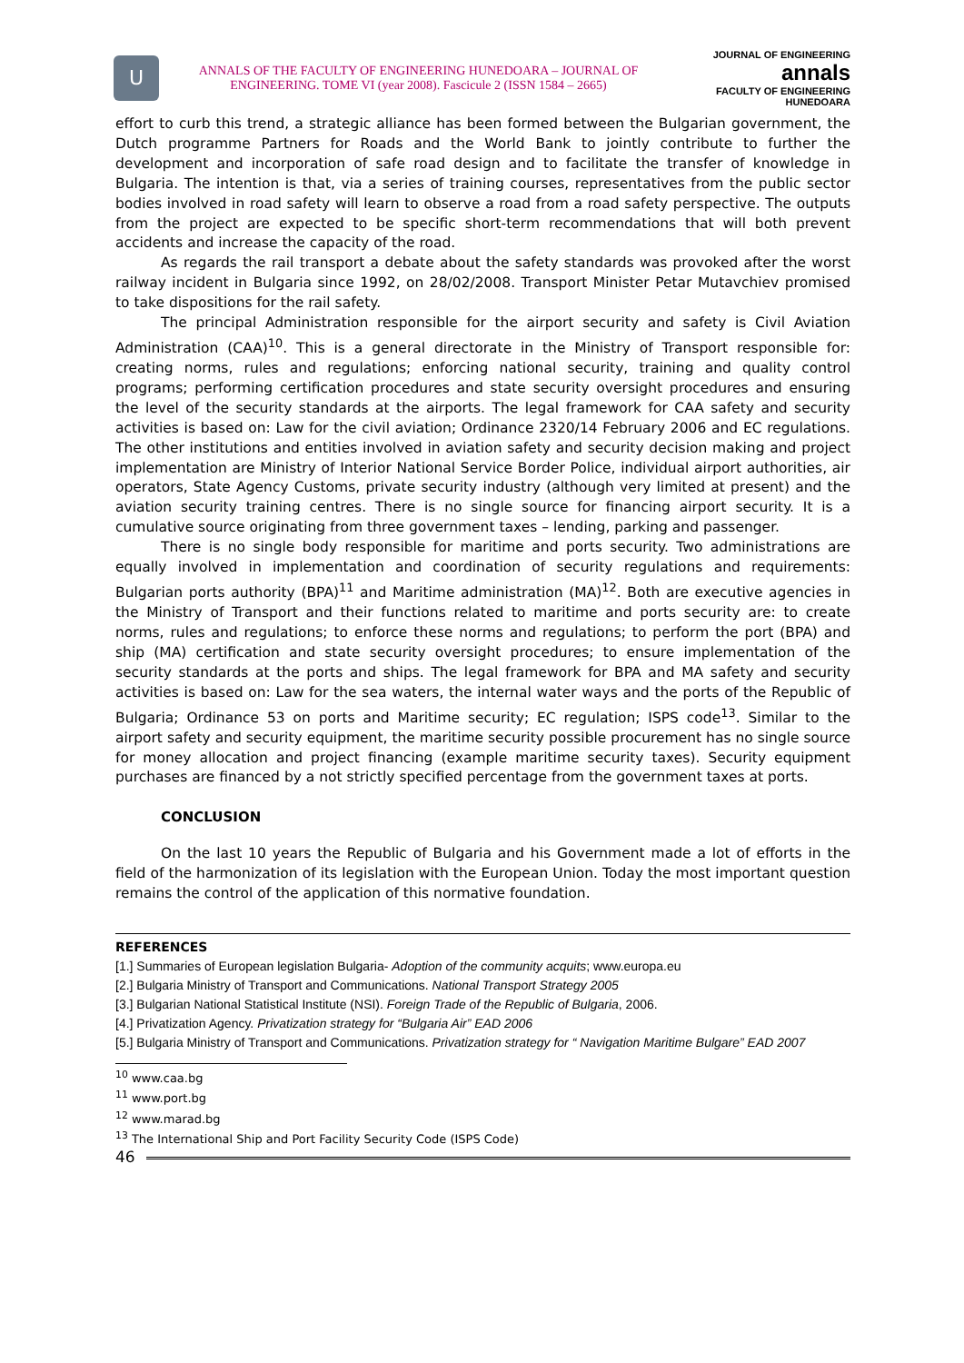U
ANNALS OF THE FACULTY OF ENGINEERING HUNEDOARA – JOURNAL OF ENGINEERING. TOME VI (year 2008). Fascicule 2 (ISSN 1584 – 2665)
JOURNAL OF ENGINEERING
annals
FACULTY OF ENGINEERING HUNEDOARA
effort to curb this trend, a strategic alliance has been formed between the Bulgarian government, the Dutch programme Partners for Roads and the World Bank to jointly contribute to further the development and incorporation of safe road design and to facilitate the transfer of knowledge in Bulgaria. The intention is that, via a series of training courses, representatives from the public sector bodies involved in road safety will learn to observe a road from a road safety perspective. The outputs from the project are expected to be specific short-term recommendations that will both prevent accidents and increase the capacity of the road.
As regards the rail transport a debate about the safety standards was provoked after the worst railway incident in Bulgaria since 1992, on 28/02/2008. Transport Minister Petar Mutavchiev promised to take dispositions for the rail safety.
The principal Administration responsible for the airport security and safety is Civil Aviation Administration (CAA)<sup>10</sup>. This is a general directorate in the Ministry of Transport responsible for: creating norms, rules and regulations; enforcing national security, training and quality control programs; performing certification procedures and state security oversight procedures and ensuring the level of the security standards at the airports. The legal framework for CAA safety and security activities is based on: Law for the civil aviation; Ordinance 2320/14 February 2006 and EC regulations. The other institutions and entities involved in aviation safety and security decision making and project implementation are Ministry of Interior National Service Border Police, individual airport authorities, air operators, State Agency Customs, private security industry (although very limited at present) and the aviation security training centres. There is no single source for financing airport security. It is a cumulative source originating from three government taxes – lending, parking and passenger.
There is no single body responsible for maritime and ports security. Two administrations are equally involved in implementation and coordination of security regulations and requirements: Bulgarian ports authority (BPA)<sup>11</sup> and Maritime administration (MA)<sup>12</sup>. Both are executive agencies in the Ministry of Transport and their functions related to maritime and ports security are: to create norms, rules and regulations; to enforce these norms and regulations; to perform the port (BPA) and ship (MA) certification and state security oversight procedures; to ensure implementation of the security standards at the ports and ships. The legal framework for BPA and MA safety and security activities is based on: Law for the sea waters, the internal water ways and the ports of the Republic of Bulgaria; Ordinance 53 on ports and Maritime security; EC regulation; ISPS code<sup>13</sup>. Similar to the airport safety and security equipment, the maritime security possible procurement has no single source for money allocation and project financing (example maritime security taxes). Security equipment purchases are financed by a not strictly specified percentage from the government taxes at ports.
CONCLUSION
On the last 10 years the Republic of Bulgaria and his Government made a lot of efforts in the field of the harmonization of its legislation with the European Union. Today the most important question remains the control of the application of this normative foundation.
REFERENCES
[1.] Summaries of European legislation Bulgaria- Adoption of the community acquits; www.europa.eu
[2.] Bulgaria Ministry of Transport and Communications. National Transport Strategy 2005
[3.] Bulgarian National Statistical Institute (NSI). Foreign Trade of the Republic of Bulgaria, 2006.
[4.] Privatization Agency. Privatization strategy for “Bulgaria Air” EAD 2006
[5.] Bulgaria Ministry of Transport and Communications. Privatization strategy for “ Navigation Maritime Bulgare” EAD 2007
<sup>10</sup> www.caa.bg
<sup>11</sup> www.port.bg
<sup>12</sup> www.marad.bg
<sup>13</sup> The International Ship and Port Facility Security Code (ISPS Code)
46